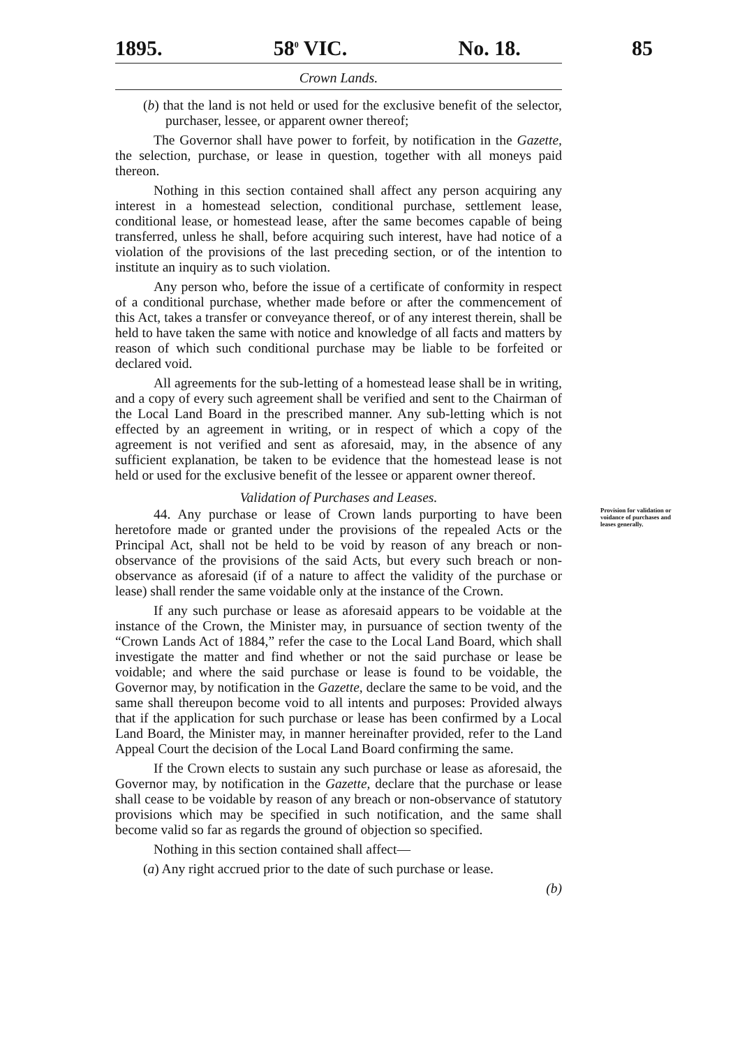1895. 58<sup>0</sup> VIC. No. 18. 85
Crown Lands.
(b) that the land is not held or used for the exclusive benefit of the selector, purchaser, lessee, or apparent owner thereof;
The Governor shall have power to forfeit, by notification in the Gazette, the selection, purchase, or lease in question, together with all moneys paid thereon.
Nothing in this section contained shall affect any person acquiring any interest in a homestead selection, conditional purchase, settlement lease, conditional lease, or homestead lease, after the same becomes capable of being transferred, unless he shall, before acquiring such interest, have had notice of a violation of the provisions of the last preceding section, or of the intention to institute an inquiry as to such violation.
Any person who, before the issue of a certificate of conformity in respect of a conditional purchase, whether made before or after the commencement of this Act, takes a transfer or conveyance thereof, or of any interest therein, shall be held to have taken the same with notice and knowledge of all facts and matters by reason of which such conditional purchase may be liable to be forfeited or declared void.
All agreements for the sub-letting of a homestead lease shall be in writing, and a copy of every such agreement shall be verified and sent to the Chairman of the Local Land Board in the prescribed manner. Any sub-letting which is not effected by an agreement in writing, or in respect of which a copy of the agreement is not verified and sent as aforesaid, may, in the absence of any sufficient explanation, be taken to be evidence that the homestead lease is not held or used for the exclusive benefit of the lessee or apparent owner thereof.
Validation of Purchases and Leases.
Provision for validation or voidance of purchases and leases generally. 44. Any purchase or lease of Crown lands purporting to have been heretofore made or granted under the provisions of the repealed Acts or the Principal Act, shall not be held to be void by reason of any breach or non-observance of the provisions of the said Acts, but every such breach or non-observance as aforesaid (if of a nature to affect the validity of the purchase or lease) shall render the same voidable only at the instance of the Crown.
If any such purchase or lease as aforesaid appears to be voidable at the instance of the Crown, the Minister may, in pursuance of section twenty of the “Crown Lands Act of 1884,” refer the case to the Local Land Board, which shall investigate the matter and find whether or not the said purchase or lease be voidable; and where the said purchase or lease is found to be voidable, the Governor may, by notification in the Gazette, declare the same to be void, and the same shall thereupon become void to all intents and purposes: Provided always that if the application for such purchase or lease has been confirmed by a Local Land Board, the Minister may, in manner hereinafter provided, refer to the Land Appeal Court the decision of the Local Land Board confirming the same.
If the Crown elects to sustain any such purchase or lease as aforesaid, the Governor may, by notification in the Gazette, declare that the purchase or lease shall cease to be voidable by reason of any breach or non-observance of statutory provisions which may be specified in such notification, and the same shall become valid so far as regards the ground of objection so specified.
Nothing in this section contained shall affect—
(a) Any right accrued prior to the date of such purchase or lease.
(b)